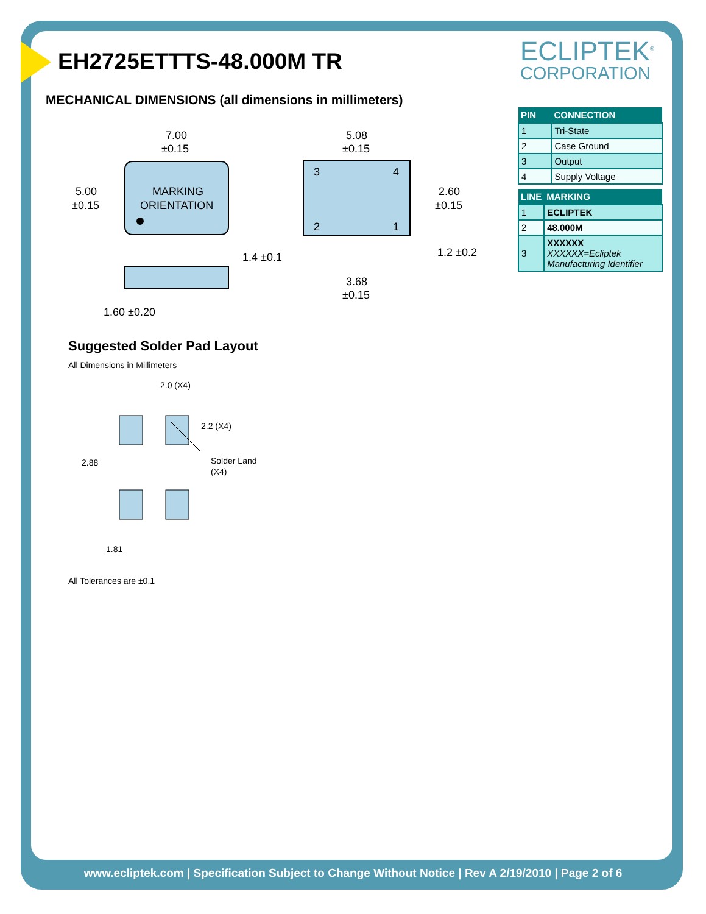ECLIPTEK<sup>®</sup>
CORPORATION
EH2725ETTTS-48.000M TR
MECHANICAL DIMENSIONS (all dimensions in millimeters)
| PIN | CONNECTION |
| --- | --- |
| 1 | Tri-State |
| 2 | Case Ground |
| 3 | Output |
| 4 | Supply Voltage |
| LINE | MARKING |
| --- | --- |
| 1 | ECLIPTEK |
| 2 | 48.000M |
| 3 | XXXXXX XXXXXX=Ecliptek Manufacturing Identifier |
7.00
±0.15
MARKING
ORIENTATION
5.00
±0.15
1.60 ±0.20
5.08
±0.15
3
4
2
1
2.60
±0.15
1.4 ±0.1
1.2 ±0.2
3.68
±0.15
Suggested Solder Pad Layout
All Dimensions in Millimeters
2.0 (X4)
2.2 (X4)
2.88
Solder Land
(X4)
1.81
All Tolerances are ±0.1
www.ecliptek.com | Specification Subject to Change Without Notice | Rev A 2/19/2010 | Page 2 of 6